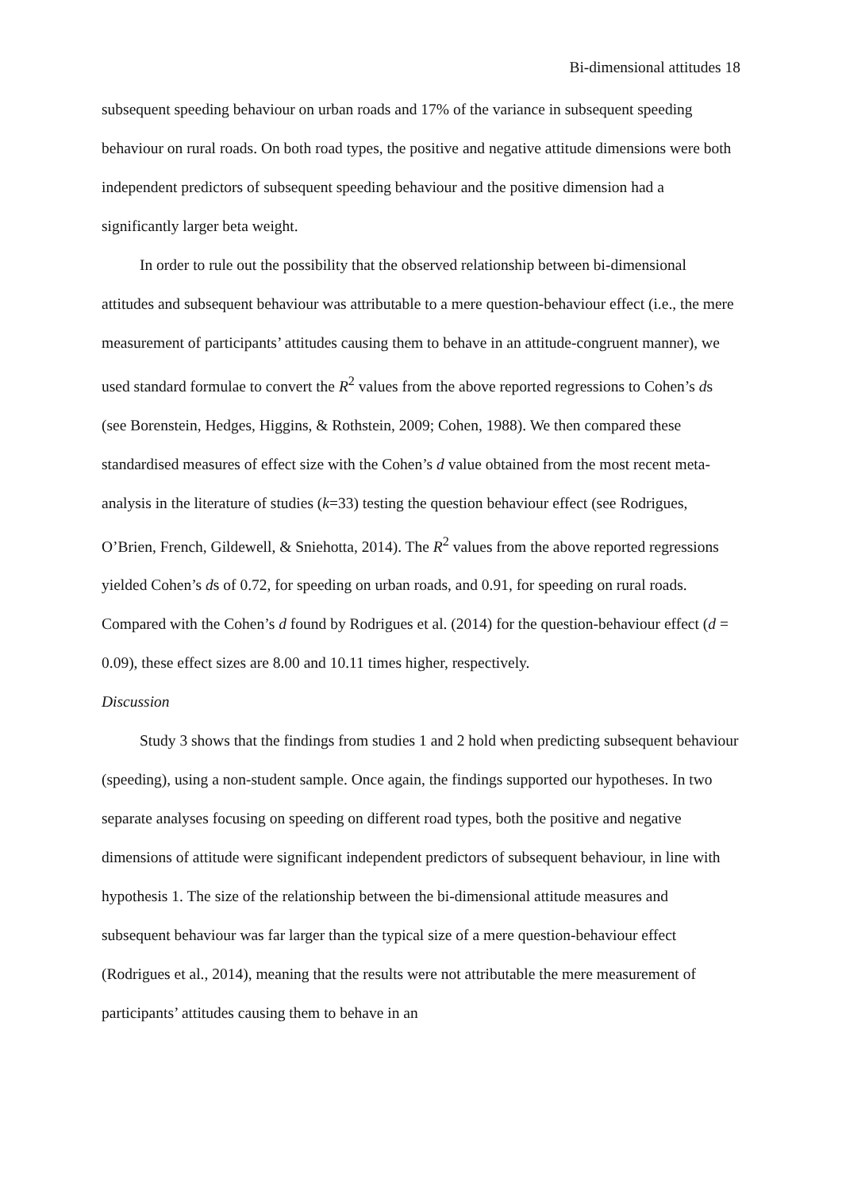Bi-dimensional attitudes 18
subsequent speeding behaviour on urban roads and 17% of the variance in subsequent speeding behaviour on rural roads. On both road types, the positive and negative attitude dimensions were both independent predictors of subsequent speeding behaviour and the positive dimension had a significantly larger beta weight.
In order to rule out the possibility that the observed relationship between bi-dimensional attitudes and subsequent behaviour was attributable to a mere question-behaviour effect (i.e., the mere measurement of participants’ attitudes causing them to behave in an attitude-congruent manner), we used standard formulae to convert the R<sup>2</sup> values from the above reported regressions to Cohen’s ds (see Borenstein, Hedges, Higgins, & Rothstein, 2009; Cohen, 1988). We then compared these standardised measures of effect size with the Cohen’s d value obtained from the most recent meta-analysis in the literature of studies (k=33) testing the question behaviour effect (see Rodrigues, O’Brien, French, Gildewell, & Sniehotta, 2014). The R<sup>2</sup> values from the above reported regressions yielded Cohen’s ds of 0.72, for speeding on urban roads, and 0.91, for speeding on rural roads. Compared with the Cohen’s d found by Rodrigues et al. (2014) for the question-behaviour effect (d = 0.09), these effect sizes are 8.00 and 10.11 times higher, respectively.
Discussion
Study 3 shows that the findings from studies 1 and 2 hold when predicting subsequent behaviour (speeding), using a non-student sample. Once again, the findings supported our hypotheses. In two separate analyses focusing on speeding on different road types, both the positive and negative dimensions of attitude were significant independent predictors of subsequent behaviour, in line with hypothesis 1. The size of the relationship between the bi-dimensional attitude measures and subsequent behaviour was far larger than the typical size of a mere question-behaviour effect (Rodrigues et al., 2014), meaning that the results were not attributable the mere measurement of participants’ attitudes causing them to behave in an